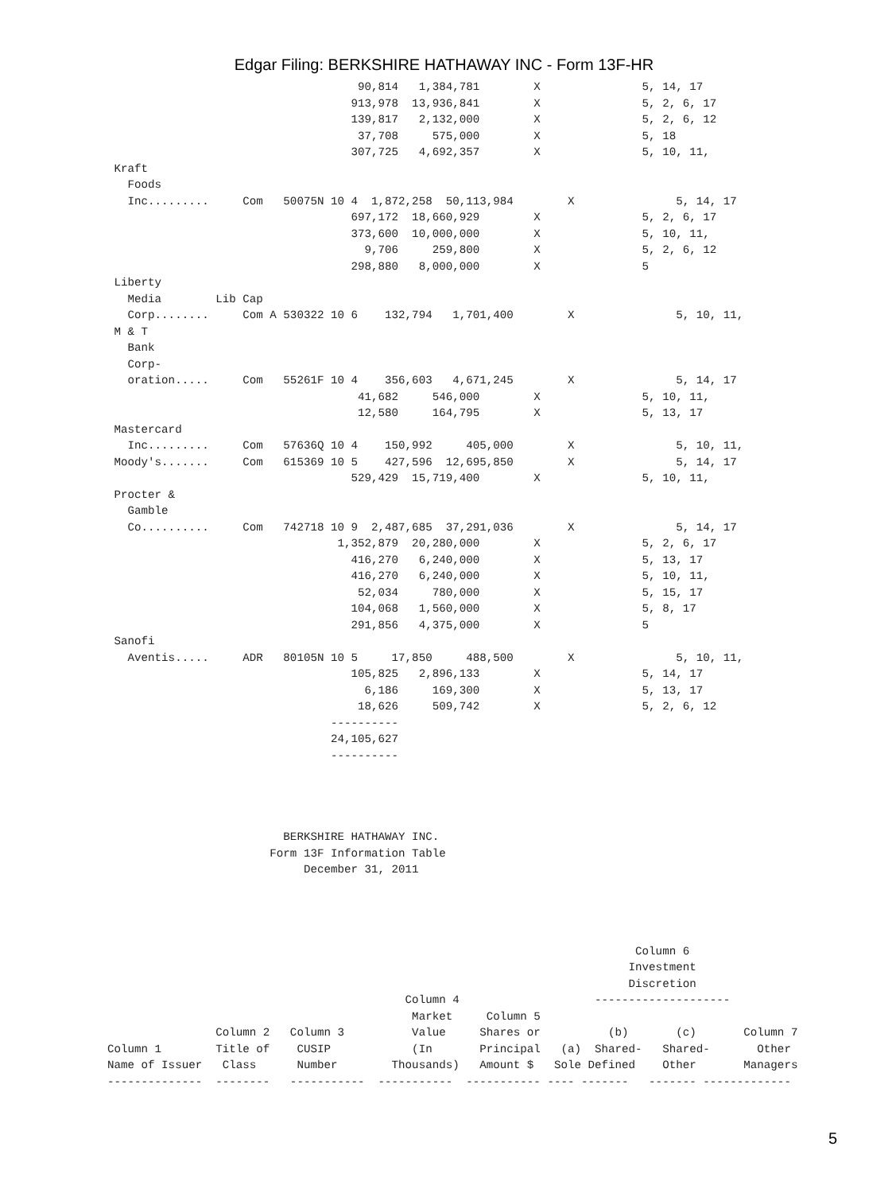Edgar Filing: BERKSHIRE HATHAWAY INC - Form 13F-HR
                                     90,814   1,384,781        X               5, 14, 17
                                    913,978  13,936,841        X               5, 2, 6, 17
                                    139,817   2,132,000        X               5, 2, 6, 12
                                     37,708     575,000        X               5, 18
                                    307,725   4,692,357        X               5, 10, 11,
 Kraft
   Foods
   Inc.........     Com   50075N 10 4  1,872,258  50,113,984        X               5, 14, 17
                                    697,172  18,660,929        X               5, 2, 6, 17
                                    373,600  10,000,000        X               5, 10, 11,
                                      9,706     259,800        X               5, 2, 6, 12
                                    298,880   8,000,000        X               5
 Liberty
   Media        Lib Cap
   Corp........     Com A 530322 10 6    132,794   1,701,400        X               5, 10, 11,
 M & T
   Bank
   Corp-
   oration.....     Com   55261F 10 4    356,603   4,671,245        X               5, 14, 17
                                     41,682     546,000        X               5, 10, 11,
                                     12,580     164,795        X               5, 13, 17
 Mastercard
   Inc.........     Com   57636Q 10 4    150,992     405,000        X               5, 10, 11,
 Moody's.......     Com   615369 10 5    427,596  12,695,850        X               5, 14, 17
                                    529,429  15,719,400        X               5, 10, 11,
 Procter &
   Gamble
   Co..........     Com   742718 10 9  2,487,685  37,291,036        X               5, 14, 17
                                  1,352,879  20,280,000        X               5, 2, 6, 17
                                    416,270   6,240,000        X               5, 13, 17
                                    416,270   6,240,000        X               5, 10, 11,
                                     52,034     780,000        X               5, 15, 17
                                    104,068   1,560,000        X               5, 8, 17
                                    291,856   4,375,000        X               5
 Sanofi
   Aventis.....     ADR   80105N 10 5     17,850     488,500        X               5, 10, 11,
                                    105,825   2,896,133        X               5, 14, 17
                                      6,186     169,300        X               5, 13, 17
                                     18,626     509,742        X               5, 2, 6, 12
                                 ----------
                                 24,105,627
                                 ----------




                          BERKSHIRE HATHAWAY INC.
                        Form 13F Information Table
                             December 31, 2011




                                                                              Column 6
                                                                             Investment
                                                                             Discretion
                                            Column 4                    --------------------
                                             Market     Column 5
                Column 2   Column 3          Value     Shares or          (b)       (c)       Column 7
Column 1        Title of    CUSIP            (In       Principal   (a)  Shared-   Shared-       Other
Name of Issuer   Class      Number        Thousands)   Amount $   Sole Defined    Other       Managers
--------------  --------   -----------  -----------  ----------- ---- -------   ------- -------------
5